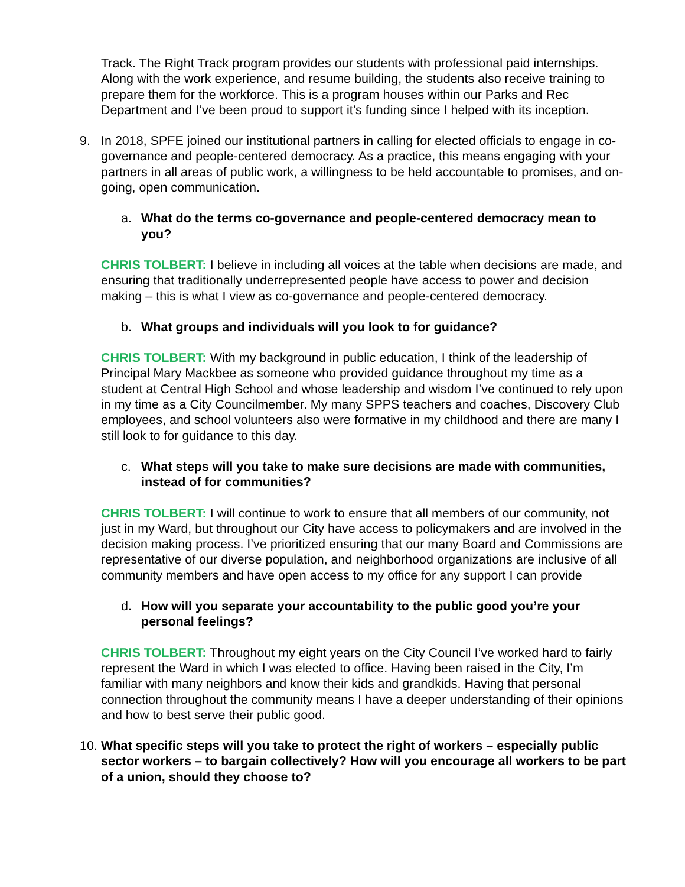Track. The Right Track program provides our students with professional paid internships. Along with the work experience, and resume building, the students also receive training to prepare them for the workforce. This is a program houses within our Parks and Rec Department and I’ve been proud to support it’s funding since I helped with its inception.
9. In 2018, SPFE joined our institutional partners in calling for elected officials to engage in co-governance and people-centered democracy. As a practice, this means engaging with your partners in all areas of public work, a willingness to be held accountable to promises, and on-going, open communication.
a. What do the terms co-governance and people-centered democracy mean to you?
CHRIS TOLBERT: I believe in including all voices at the table when decisions are made, and ensuring that traditionally underrepresented people have access to power and decision making – this is what I view as co-governance and people-centered democracy.
b. What groups and individuals will you look to for guidance?
CHRIS TOLBERT: With my background in public education, I think of the leadership of Principal Mary Mackbee as someone who provided guidance throughout my time as a student at Central High School and whose leadership and wisdom I’ve continued to rely upon in my time as a City Councilmember. My many SPPS teachers and coaches, Discovery Club employees, and school volunteers also were formative in my childhood and there are many I still look to for guidance to this day.
c. What steps will you take to make sure decisions are made with communities, instead of for communities?
CHRIS TOLBERT: I will continue to work to ensure that all members of our community, not just in my Ward, but throughout our City have access to policymakers and are involved in the decision making process. I’ve prioritized ensuring that our many Board and Commissions are representative of our diverse population, and neighborhood organizations are inclusive of all community members and have open access to my office for any support I can provide
d. How will you separate your accountability to the public good you’re your personal feelings?
CHRIS TOLBERT: Throughout my eight years on the City Council I’ve worked hard to fairly represent the Ward in which I was elected to office. Having been raised in the City, I’m familiar with many neighbors and know their kids and grandkids. Having that personal connection throughout the community means I have a deeper understanding of their opinions and how to best serve their public good.
10. What specific steps will you take to protect the right of workers – especially public sector workers – to bargain collectively? How will you encourage all workers to be part of a union, should they choose to?